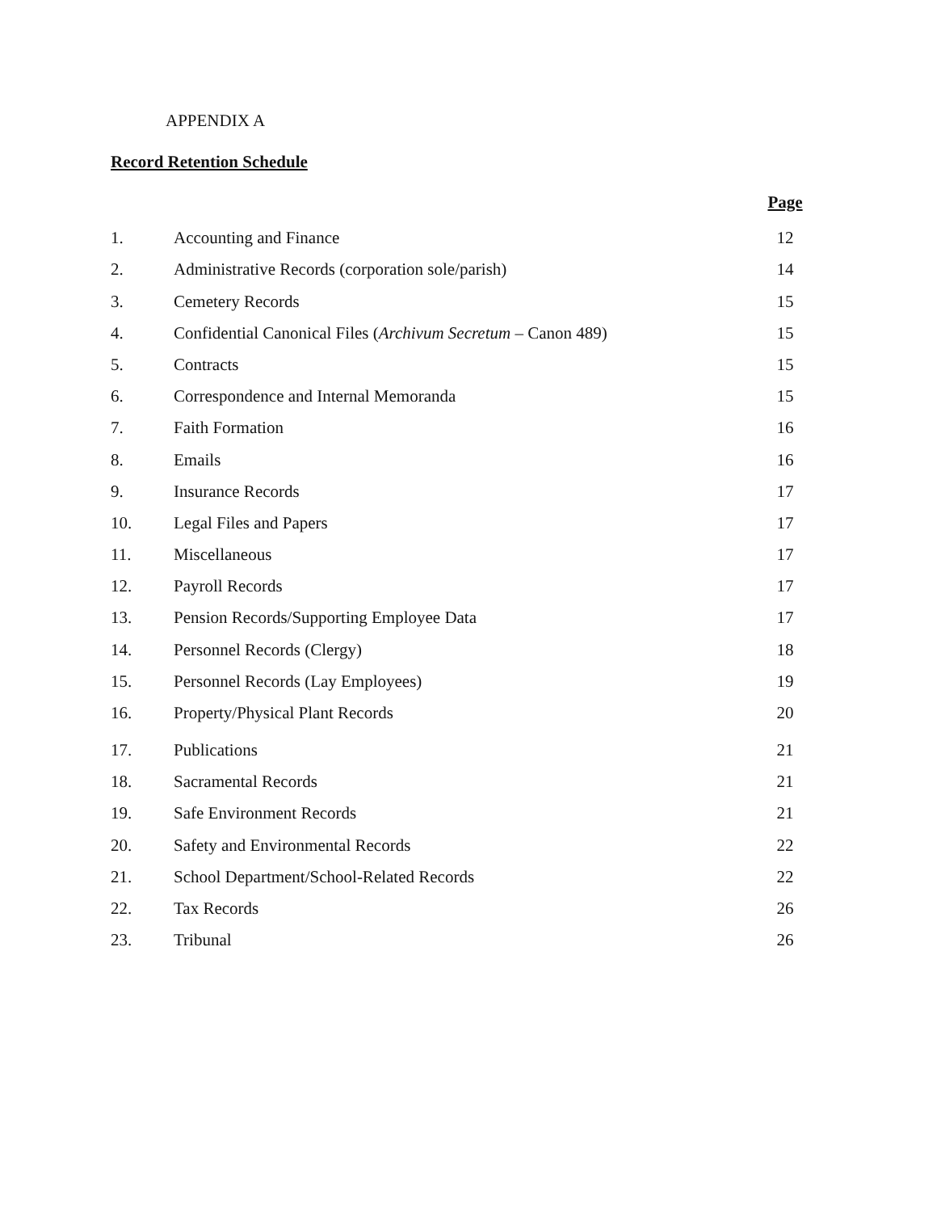APPENDIX A
Record Retention Schedule
| | | Page |
| --- | --- | --- |
| 1. | Accounting and Finance | 12 |
| 2. | Administrative Records (corporation sole/parish) | 14 |
| 3. | Cemetery Records | 15 |
| 4. | Confidential Canonical Files ( Archivum Secretum – Canon 489) | 15 |
| 5. | Contracts | 15 |
| 6. | Correspondence and Internal Memoranda | 15 |
| 7. | Faith Formation | 16 |
| 8. | Emails | 16 |
| 9. | Insurance Records | 17 |
| 10. | Legal Files and Papers | 17 |
| 11. | Miscellaneous | 17 |
| 12. | Payroll Records | 17 |
| 13. | Pension Records/Supporting Employee Data | 17 |
| 14. | Personnel Records (Clergy) | 18 |
| 15. | Personnel Records (Lay Employees) | 19 |
| 16. | Property/Physical Plant Records | 20 |
| 17. | Publications | 21 |
| 18. | Sacramental Records | 21 |
| 19. | Safe Environment Records | 21 |
| 20. | Safety and Environmental Records | 22 |
| 21. | School Department/School-Related Records | 22 |
| 22. | Tax Records | 26 |
| 23. | Tribunal | 26 |